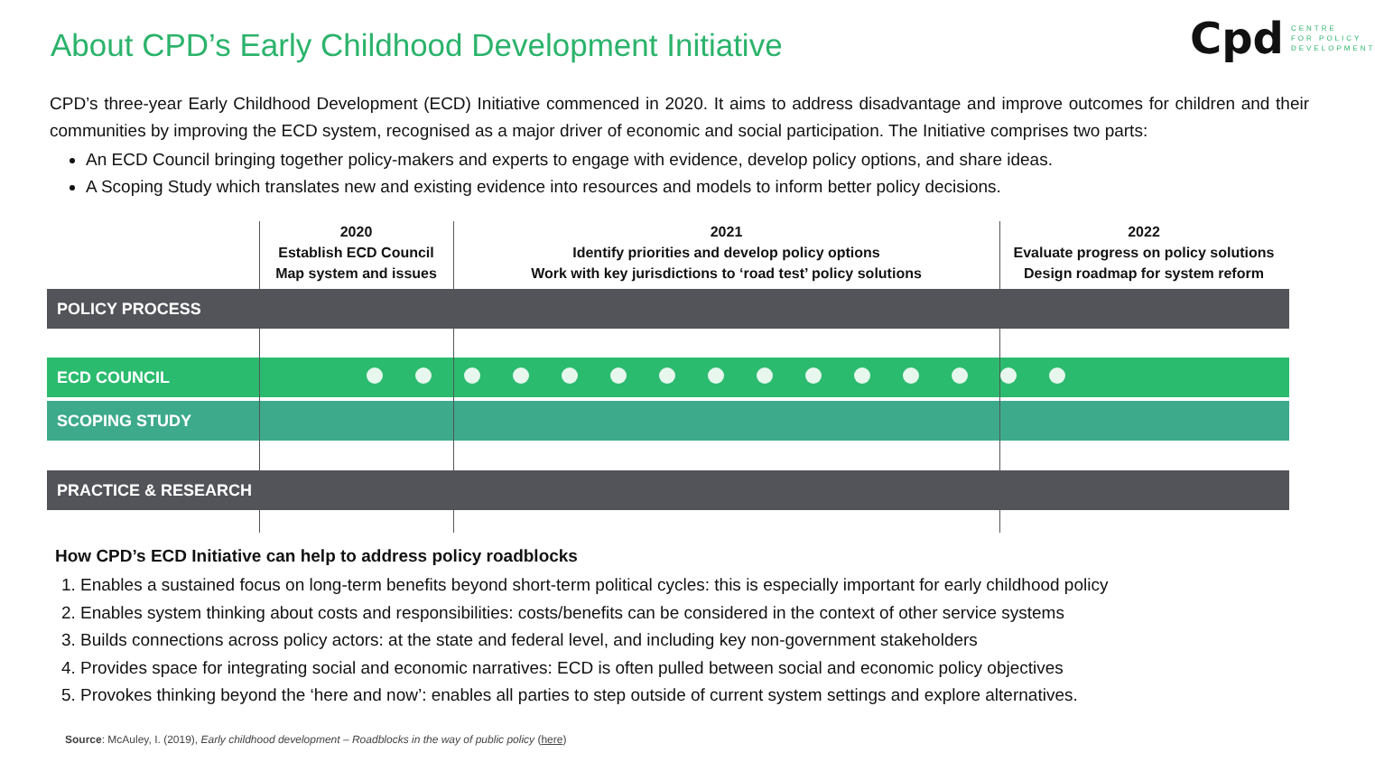About CPD’s Early Childhood Development Initiative
Cpd
CENTRE
FOR POLICY
DEVELOPMENT
CPD’s three-year Early Childhood Development (ECD) Initiative commenced in 2020. It aims to address disadvantage and improve outcomes for children and their communities by improving the ECD system, recognised as a major driver of economic and social participation. The Initiative comprises two parts:
An ECD Council bringing together policy-makers and experts to engage with evidence, develop policy options, and share ideas.
A Scoping Study which translates new and existing evidence into resources and models to inform better policy decisions.
2020
Establish ECD Council
Map system and issues
2021
Identify priorities and develop policy options
Work with key jurisdictions to ‘road test’ policy solutions
2022
Evaluate progress on policy solutions
Design roadmap for system reform
POLICY PROCESS
ECD COUNCIL
SCOPING STUDY
PRACTICE & RESEARCH
How CPD’s ECD Initiative can help to address policy roadblocks
1. Enables a sustained focus on long-term benefits beyond short-term political cycles: this is especially important for early childhood policy
2. Enables system thinking about costs and responsibilities: costs/benefits can be considered in the context of other service systems
3. Builds connections across policy actors: at the state and federal level, and including key non-government stakeholders
4. Provides space for integrating social and economic narratives: ECD is often pulled between social and economic policy objectives
5. Provokes thinking beyond the ‘here and now’: enables all parties to step outside of current system settings and explore alternatives.
Source: McAuley, I. (2019), Early childhood development – Roadblocks in the way of public policy (here)